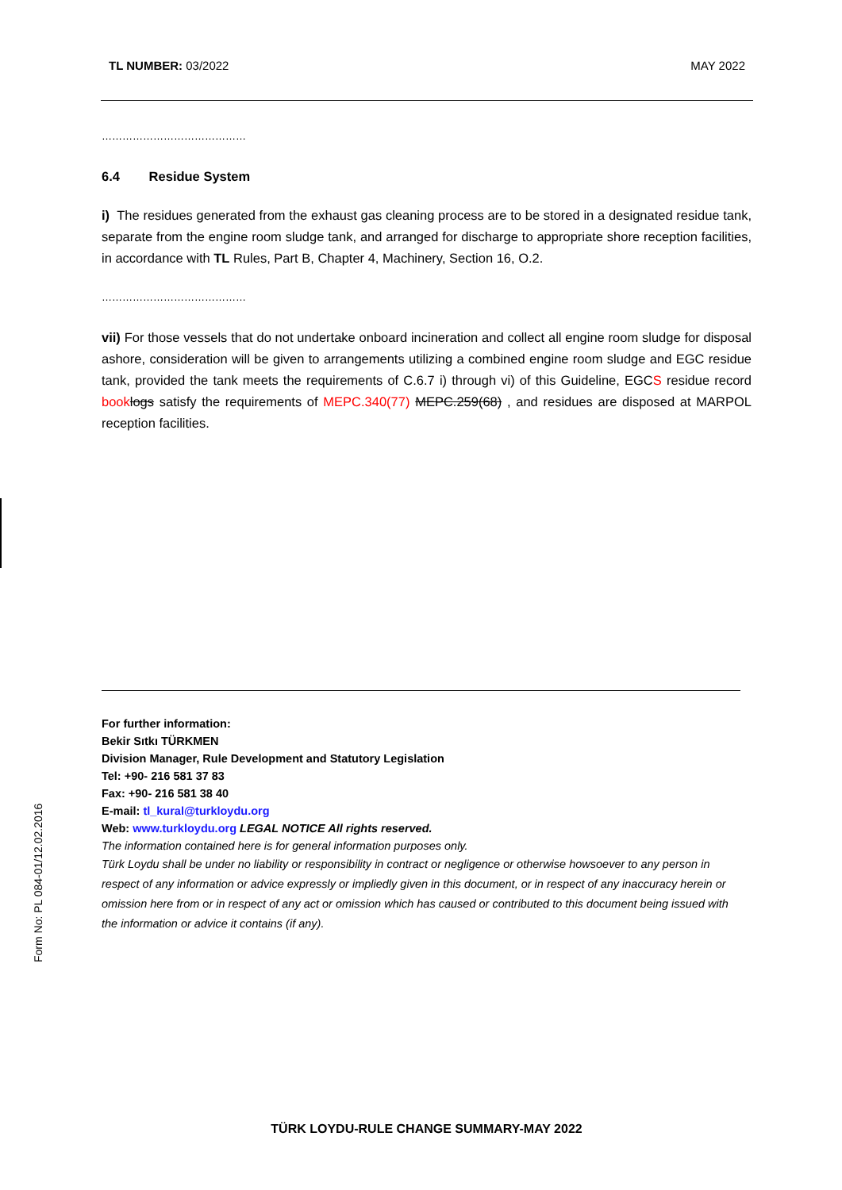TL NUMBER: 03/2022 MAY 2022
……………………………………
6.4 Residue System
i) The residues generated from the exhaust gas cleaning process are to be stored in a designated residue tank, separate from the engine room sludge tank, and arranged for discharge to appropriate shore reception facilities, in accordance with TL Rules, Part B, Chapter 4, Machinery, Section 16, O.2.
……………………………………
vii) For those vessels that do not undertake onboard incineration and collect all engine room sludge for disposal ashore, consideration will be given to arrangements utilizing a combined engine room sludge and EGC residue tank, provided the tank meets the requirements of C.6.7 i) through vi) of this Guideline, EGCS residue record book logs satisfy the requirements of MEPC.340(77) MEPC.259(68) , and residues are disposed at MARPOL reception facilities.
For further information:
Bekir Sıtkı TÜRKMEN
Division Manager, Rule Development and Statutory Legislation
Tel: +90- 216 581 37 83
Fax: +90- 216 581 38 40
E-mail: tl_kural@turkloydu.org
Web: www.turkloydu.org LEGAL NOTICE All rights reserved.
The information contained here is for general information purposes only.
Türk Loydu shall be under no liability or responsibility in contract or negligence or otherwise howsoever to any person in respect of any information or advice expressly or impliedly given in this document, or in respect of any inaccuracy herein or omission here from or in respect of any act or omission which has caused or contributed to this document being issued with the information or advice it contains (if any).
Form No: PL 084-01/12.02.2016
TÜRK LOYDU-RULE CHANGE SUMMARY-MAY 2022